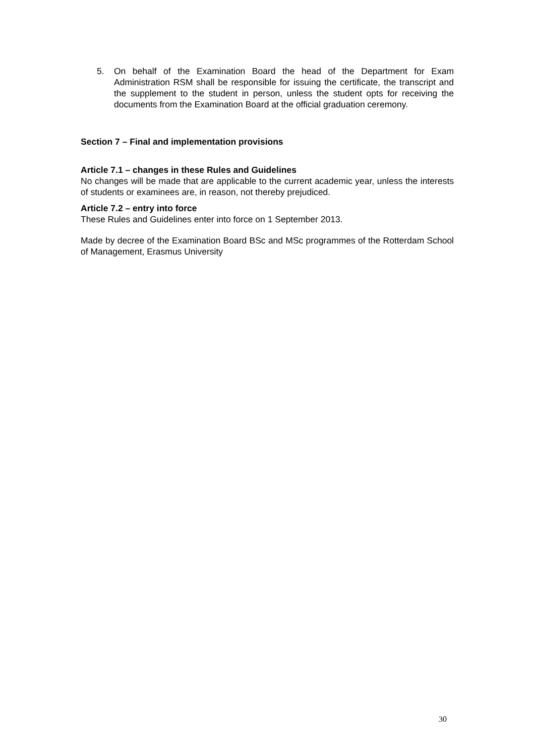5. On behalf of the Examination Board the head of the Department for Exam Administration RSM shall be responsible for issuing the certificate, the transcript and the supplement to the student in person, unless the student opts for receiving the documents from the Examination Board at the official graduation ceremony.
Section 7 – Final and implementation provisions
Article 7.1 – changes in these Rules and Guidelines
No changes will be made that are applicable to the current academic year, unless the interests of students or examinees are, in reason, not thereby prejudiced.
Article 7.2 – entry into force
These Rules and Guidelines enter into force on 1 September 2013.
Made by decree of the Examination Board BSc and MSc programmes of the Rotterdam School of Management, Erasmus University
30